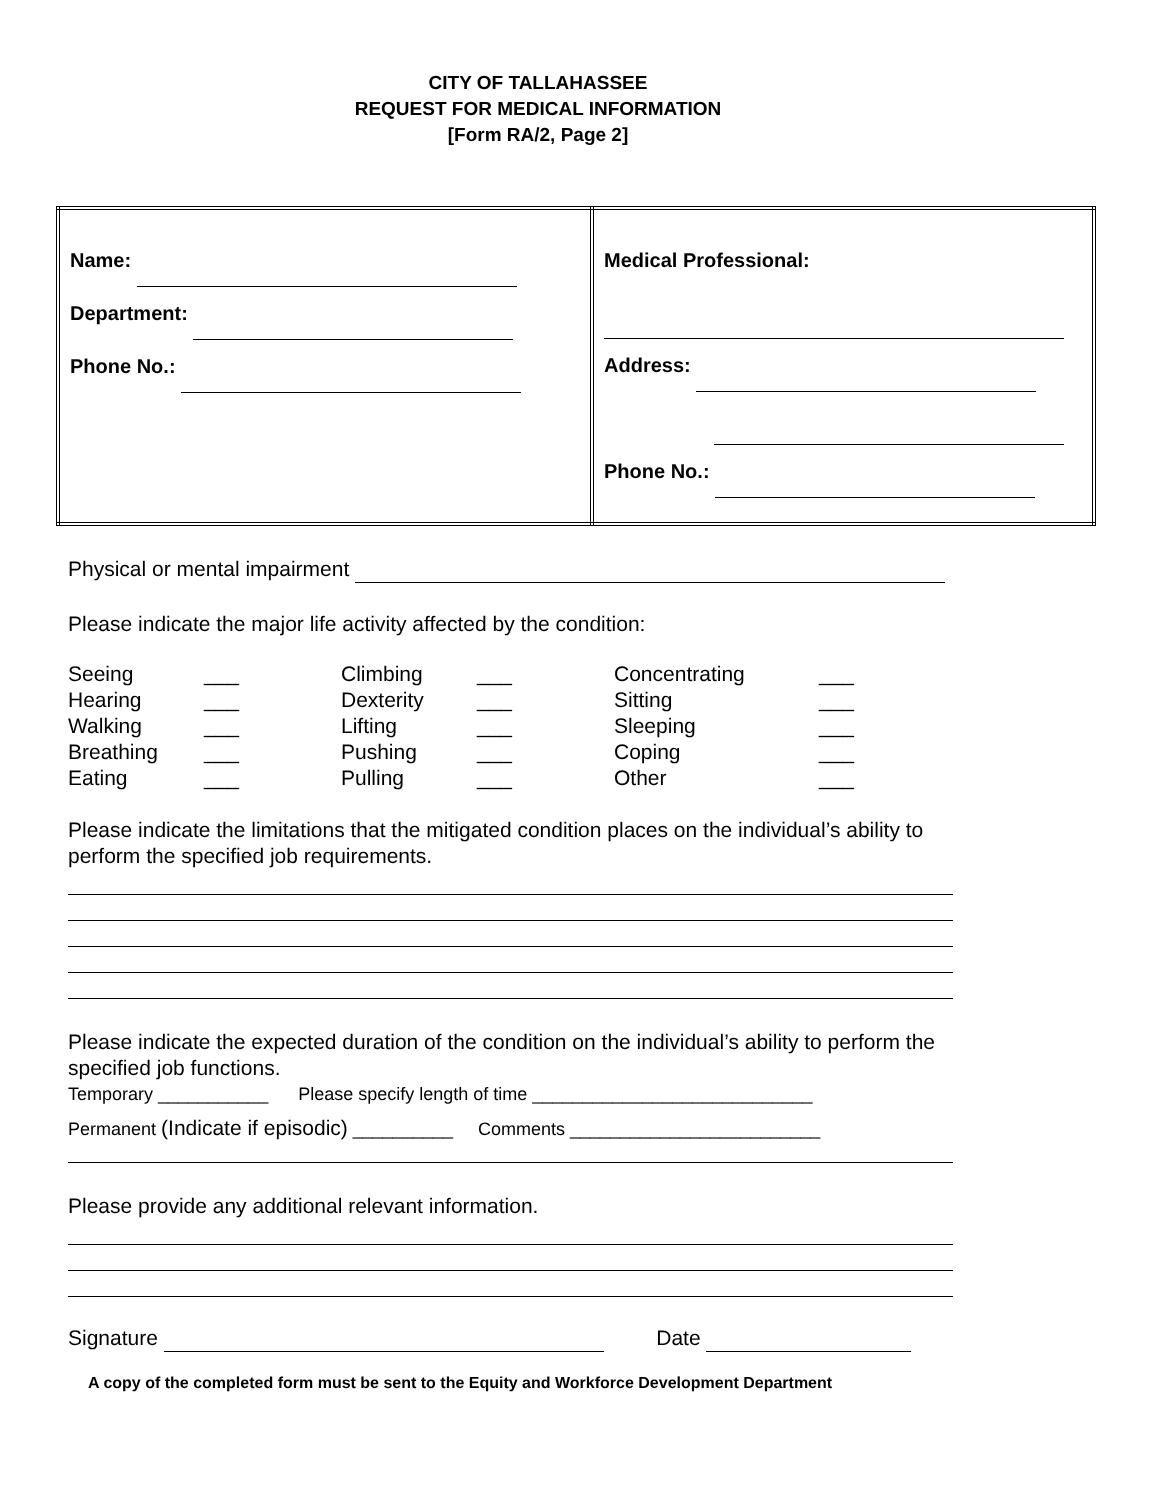CITY OF TALLAHASSEE
REQUEST FOR MEDICAL INFORMATION
[Form RA/2, Page 2]
| Name: Department: Phone No.: | Medical Professional: Address: Phone No.: |
Physical or mental impairment
Please indicate the major life activity affected by the condition:
| Seeing | ___ | Climbing | ___ | Concentrating | ___ |
| Hearing | ___ | Dexterity | ___ | Sitting | ___ |
| Walking | ___ | Lifting | ___ | Sleeping | ___ |
| Breathing | ___ | Pushing | ___ | Coping | ___ |
| Eating | ___ | Pulling | ___ | Other | ___ |
Please indicate the limitations that the mitigated condition places on the individual’s ability to perform the specified job requirements.
Please indicate the expected duration of the condition on the individual’s ability to perform the specified job functions.
Temporary ___________ Please specify length of time ____________________________
Permanent (Indicate if episodic) __________ Comments _________________________
Please provide any additional relevant information.
Signature Date
A copy of the completed form must be sent to the Equity and Workforce Development Department